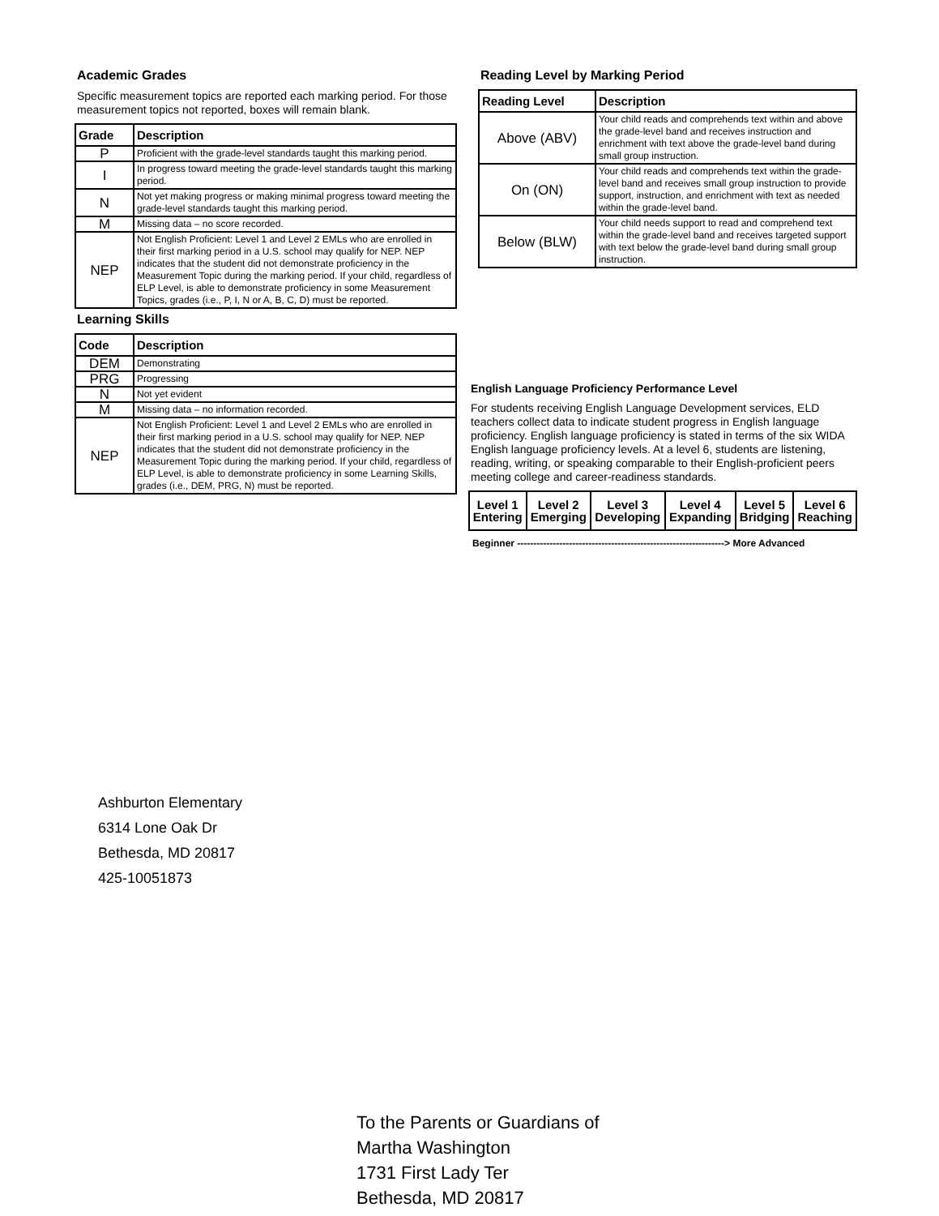Academic Grades
Specific measurement topics are reported each marking period. For those measurement topics not reported, boxes will remain blank.
| Grade | Description |
| --- | --- |
| P | Proficient with the grade-level standards taught this marking period. |
| I | In progress toward meeting the grade-level standards taught this marking period. |
| N | Not yet making progress or making minimal progress toward meeting the grade-level standards taught this marking period. |
| M | Missing data – no score recorded. |
| NEP | Not English Proficient: Level 1 and Level 2 EMLs who are enrolled in their first marking period in a U.S. school may qualify for NEP. NEP indicates that the student did not demonstrate proficiency in the Measurement Topic during the marking period. If your child, regardless of ELP Level, is able to demonstrate proficiency in some Measurement Topics, grades (i.e., P, I, N or A, B, C, D) must be reported. |
Learning Skills
| Code | Description |
| --- | --- |
| DEM | Demonstrating |
| PRG | Progressing |
| N | Not yet evident |
| M | Missing data – no information recorded. |
| NEP | Not English Proficient: Level 1 and Level 2 EMLs who are enrolled in their first marking period in a U.S. school may qualify for NEP. NEP indicates that the student did not demonstrate proficiency in the Measurement Topic during the marking period. If your child, regardless of ELP Level, is able to demonstrate proficiency in some Learning Skills, grades (i.e., DEM, PRG, N) must be reported. |
Reading Level by Marking Period
| Reading Level | Description |
| --- | --- |
| Above (ABV) | Your child reads and comprehends text within and above the grade-level band and receives instruction and enrichment with text above the grade-level band during small group instruction. |
| On (ON) | Your child reads and comprehends text within the grade-level band and receives small group instruction to provide support, instruction, and enrichment with text as needed within the grade-level band. |
| Below (BLW) | Your child needs support to read and comprehend text within the grade-level band and receives targeted support with text below the grade-level band during small group instruction. |
English Language Proficiency Performance Level
For students receiving English Language Development services, ELD teachers collect data to indicate student progress in English language proficiency. English language proficiency is stated in terms of the six WIDA English language proficiency levels. At a level 6, students are listening, reading, writing, or speaking comparable to their English-proficient peers meeting college and career-readiness standards.
| Level 1 Entering | Level 2 Emerging | Level 3 Developing | Level 4 Expanding | Level 5 Bridging | Level 6 Reaching |
Beginner ----------------------------------------------------------------> More Advanced
Ashburton Elementary
6314 Lone Oak Dr
Bethesda, MD 20817
425-10051873
To the Parents or Guardians of
Martha Washington
1731 First Lady Ter
Bethesda, MD 20817